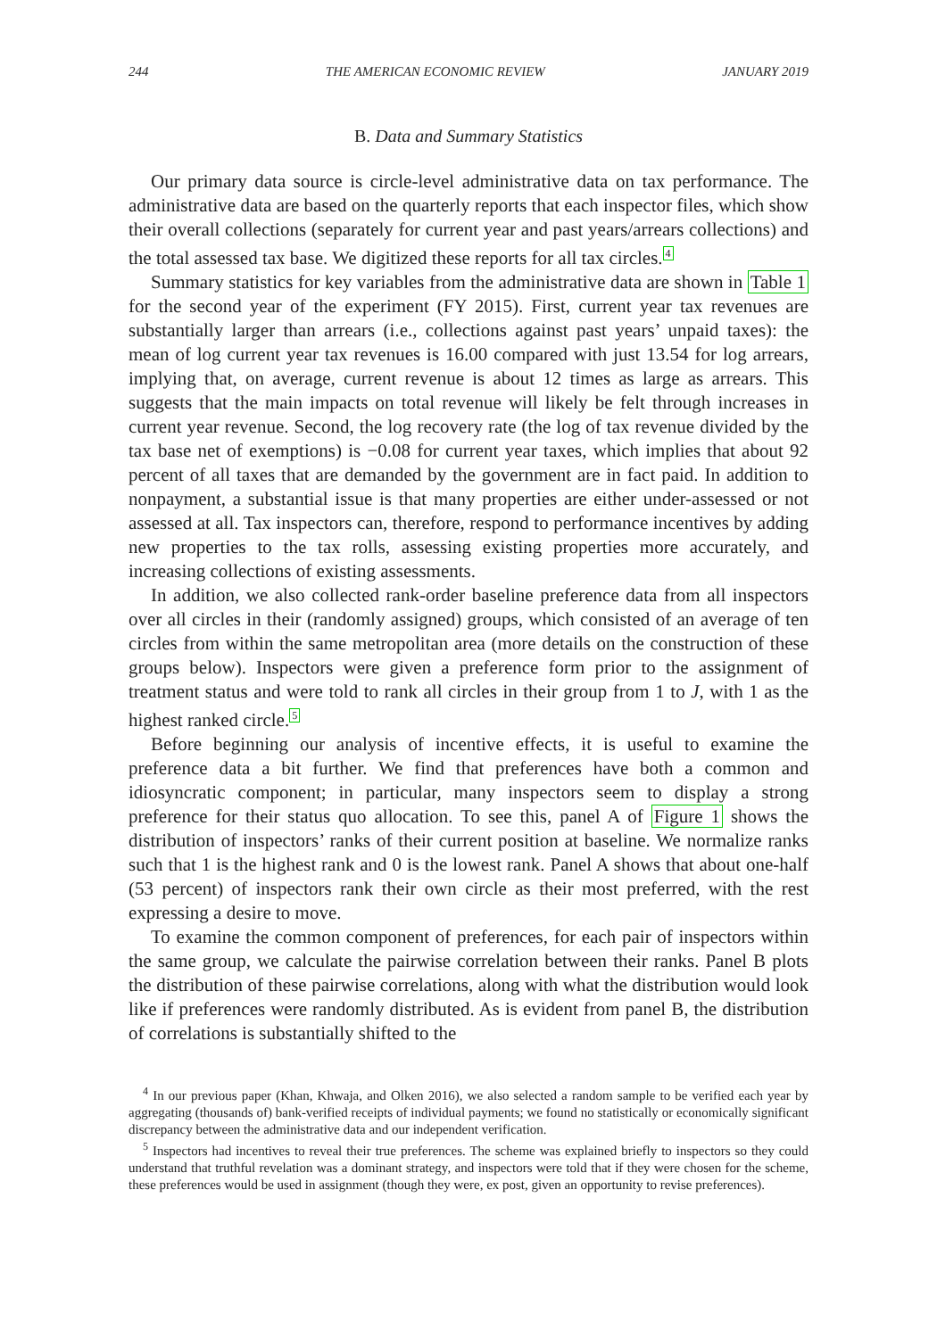244 THE AMERICAN ECONOMIC REVIEW JANUARY 2019
B. Data and Summary Statistics
Our primary data source is circle-level administrative data on tax performance. The administrative data are based on the quarterly reports that each inspector files, which show their overall collections (separately for current year and past years/arrears collections) and the total assessed tax base. We digitized these reports for all tax circles.<sup>4</sup>
Summary statistics for key variables from the administrative data are shown in Table 1 for the second year of the experiment (FY 2015). First, current year tax revenues are substantially larger than arrears (i.e., collections against past years’ unpaid taxes): the mean of log current year tax revenues is 16.00 compared with just 13.54 for log arrears, implying that, on average, current revenue is about 12 times as large as arrears. This suggests that the main impacts on total revenue will likely be felt through increases in current year revenue. Second, the log recovery rate (the log of tax revenue divided by the tax base net of exemptions) is −0.08 for current year taxes, which implies that about 92 percent of all taxes that are demanded by the government are in fact paid. In addition to nonpayment, a substantial issue is that many properties are either under-assessed or not assessed at all. Tax inspectors can, therefore, respond to performance incentives by adding new properties to the tax rolls, assessing existing properties more accurately, and increasing collections of existing assessments.
In addition, we also collected rank-order baseline preference data from all inspectors over all circles in their (randomly assigned) groups, which consisted of an average of ten circles from within the same metropolitan area (more details on the construction of these groups below). Inspectors were given a preference form prior to the assignment of treatment status and were told to rank all circles in their group from 1 to J, with 1 as the highest ranked circle.<sup>5</sup>
Before beginning our analysis of incentive effects, it is useful to examine the preference data a bit further. We find that preferences have both a common and idiosyncratic component; in particular, many inspectors seem to display a strong preference for their status quo allocation. To see this, panel A of Figure 1 shows the distribution of inspectors’ ranks of their current position at baseline. We normalize ranks such that 1 is the highest rank and 0 is the lowest rank. Panel A shows that about one-half (53 percent) of inspectors rank their own circle as their most preferred, with the rest expressing a desire to move.
To examine the common component of preferences, for each pair of inspectors within the same group, we calculate the pairwise correlation between their ranks. Panel B plots the distribution of these pairwise correlations, along with what the distribution would look like if preferences were randomly distributed. As is evident from panel B, the distribution of correlations is substantially shifted to the
<sup>4</sup> In our previous paper (Khan, Khwaja, and Olken 2016), we also selected a random sample to be verified each year by aggregating (thousands of) bank-verified receipts of individual payments; we found no statistically or economically significant discrepancy between the administrative data and our independent verification.
<sup>5</sup> Inspectors had incentives to reveal their true preferences. The scheme was explained briefly to inspectors so they could understand that truthful revelation was a dominant strategy, and inspectors were told that if they were chosen for the scheme, these preferences would be used in assignment (though they were, ex post, given an opportunity to revise preferences).